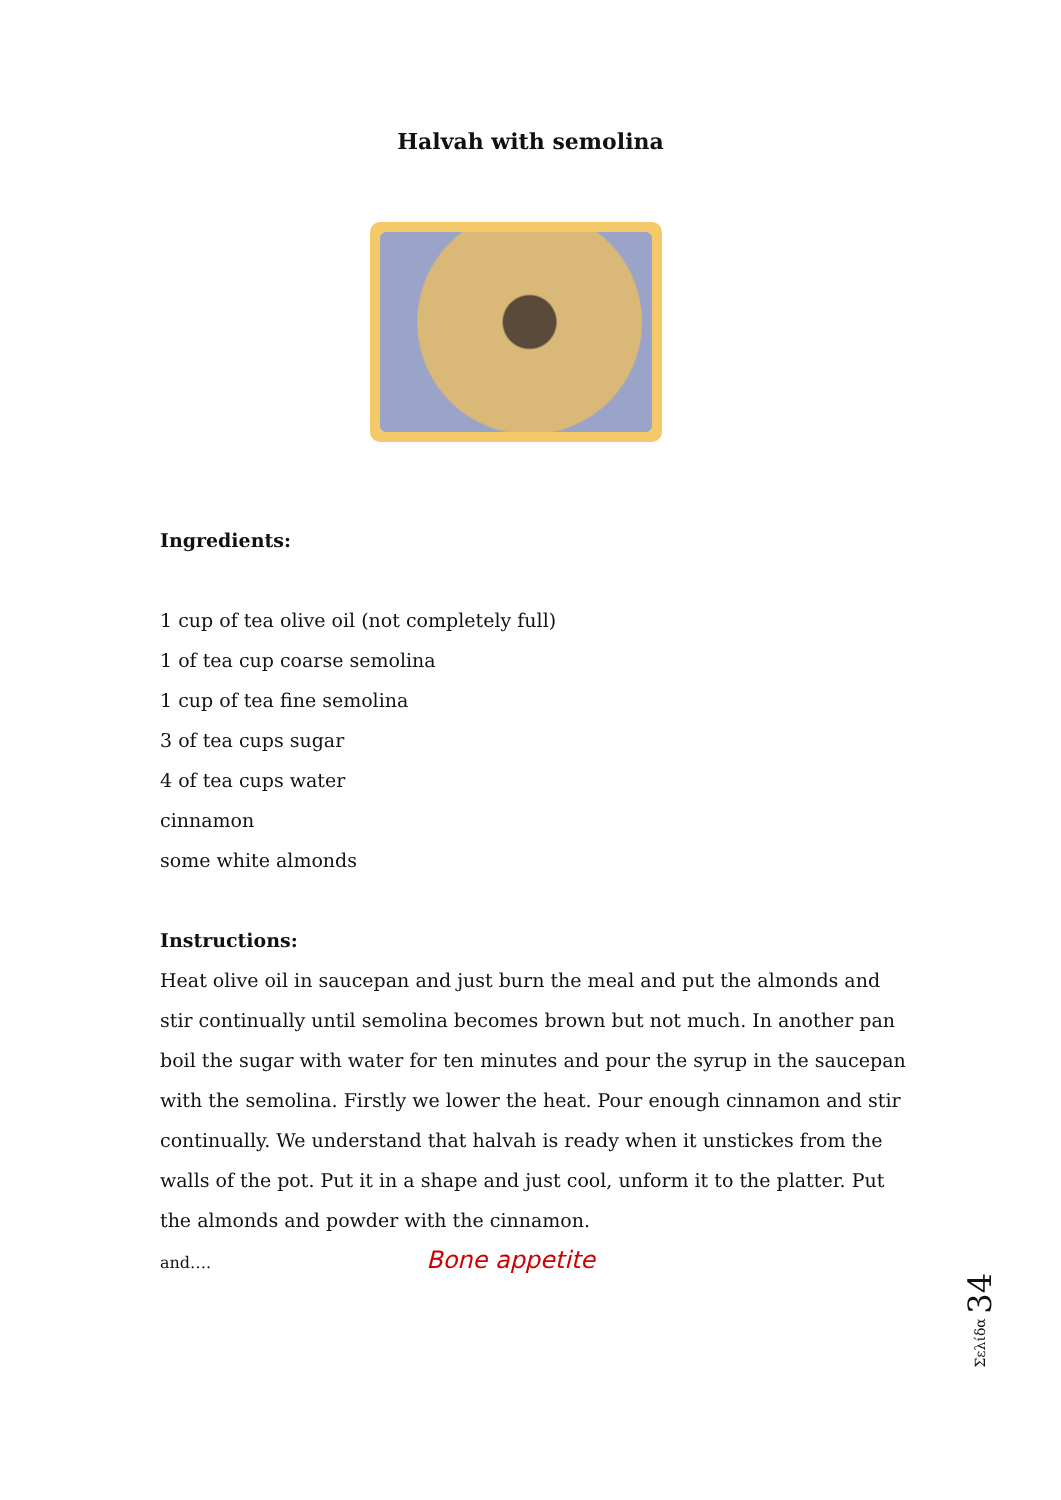Halvah with semolina
Ingredients:
1 cup of tea olive oil (not completely full)
1 of tea cup coarse semolina
1 cup of tea fine semolina
3 of tea cups sugar
4 of tea cups water
cinnamon
some white almonds
Instructions:
Heat olive oil in saucepan and just burn the meal and put the almonds and stir continually until semolina becomes brown but not much. In another pan boil the sugar with water for ten minutes and pour the syrup in the saucepan with the semolina. Firstly we lower the heat. Pour enough cinnamon and stir continually. We understand that halvah is ready when it unstickes from the walls of the pot. Put it in a shape and just cool, unform it to the platter. Put the almonds and powder with the cinnamon.
and…. Bone appetite
Σελίδα 34